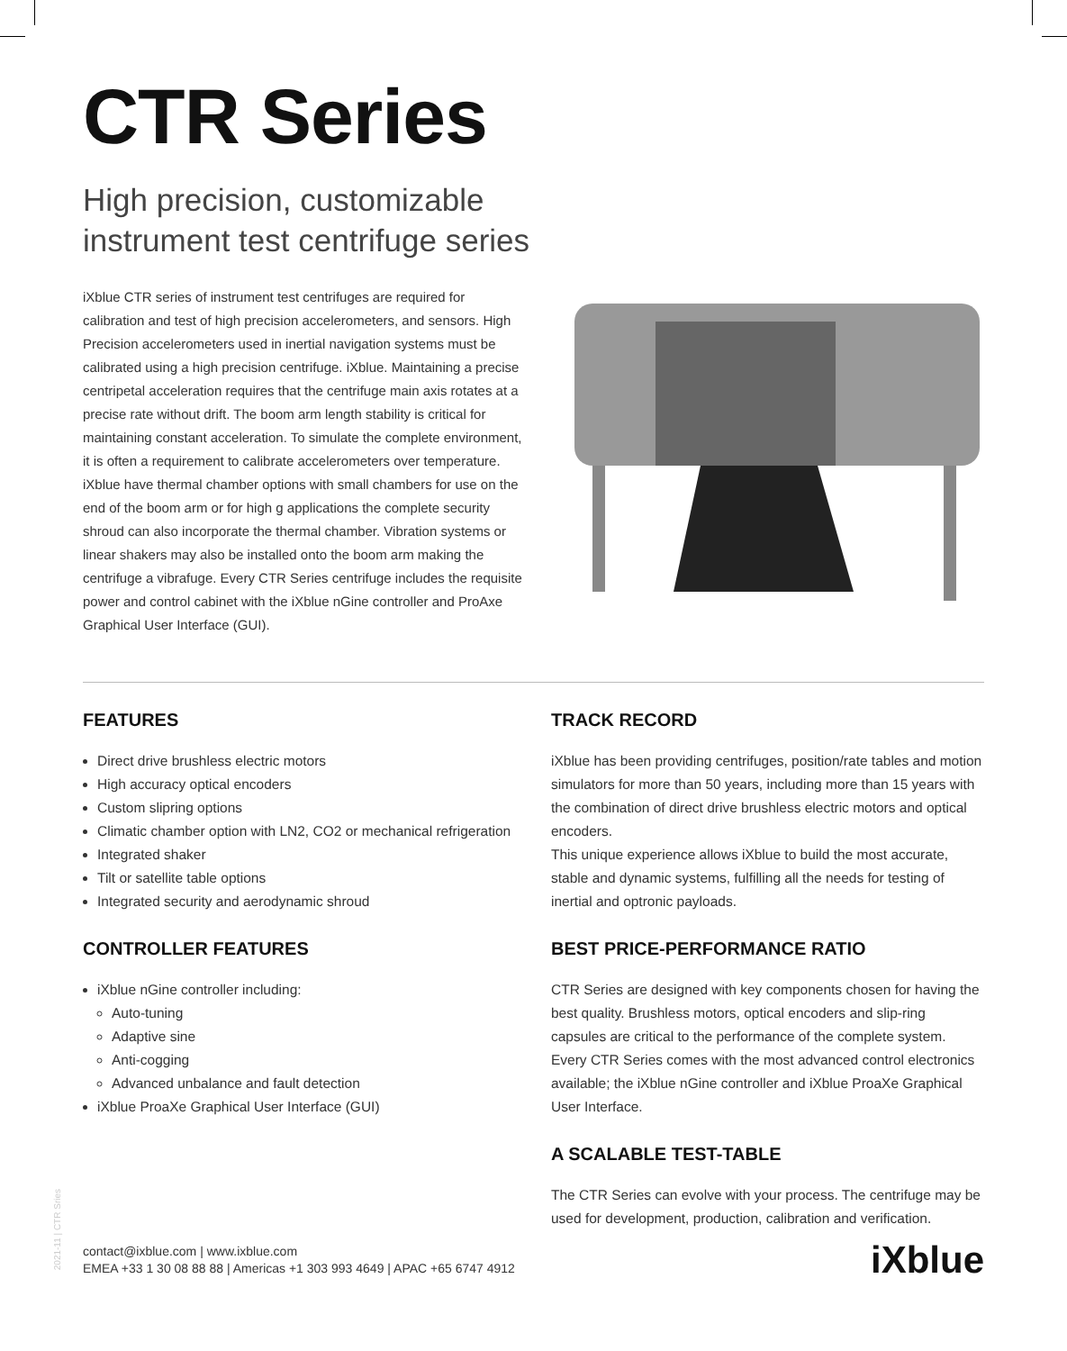CTR Series
High precision, customizable
instrument test centrifuge series
iXblue CTR series of instrument test centrifuges are required for calibration and test of high precision accelerometers, and sensors. High Precision accelerometers used in inertial navigation systems must be calibrated using a high precision centrifuge. iXblue. Maintaining a precise centripetal acceleration requires that the centrifuge main axis rotates at a precise rate without drift. The boom arm length stability is critical for maintaining constant acceleration. To simulate the complete environment, it is often a requirement to calibrate accelerometers over temperature. iXblue have thermal chamber options with small chambers for use on the end of the boom arm or for high g applications the complete security shroud can also incorporate the thermal chamber. Vibration systems or linear shakers may also be installed onto the boom arm making the centrifuge a vibrafuge. Every CTR Series centrifuge includes the requisite power and control cabinet with the iXblue nGine controller and ProAxe Graphical User Interface (GUI).
FEATURES
Direct drive brushless electric motors
High accuracy optical encoders
Custom slipring options
Climatic chamber option with LN2, CO2 or mechanical refrigeration
Integrated shaker
Tilt or satellite table options
Integrated security and aerodynamic shroud
CONTROLLER FEATURES
iXblue nGine controller including:
Auto-tuning
Adaptive sine
Anti-cogging
Advanced unbalance and fault detection
iXblue ProaXe Graphical User Interface (GUI)
TRACK RECORD
iXblue has been providing centrifuges, position/rate tables and motion simulators for more than 50 years, including more than 15 years with the combination of direct drive brushless electric motors and optical encoders.
This unique experience allows iXblue to build the most accurate, stable and dynamic systems, fulfilling all the needs for testing of inertial and optronic payloads.
BEST PRICE-PERFORMANCE RATIO
CTR Series are designed with key components chosen for having the best quality. Brushless motors, optical encoders and slip-ring capsules are critical to the performance of the complete system. Every CTR Series comes with the most advanced control electronics available; the iXblue nGine controller and iXblue ProaXe Graphical User Interface.
A SCALABLE TEST-TABLE
The CTR Series can evolve with your process. The centrifuge may be used for development, production, calibration and verification.
2021-11 | CTR Sries
contact@ixblue.com | www.ixblue.com
EMEA +33 1 30 08 88 88 | Americas +1 303 993 4649 | APAC +65 6747 4912
iXblue